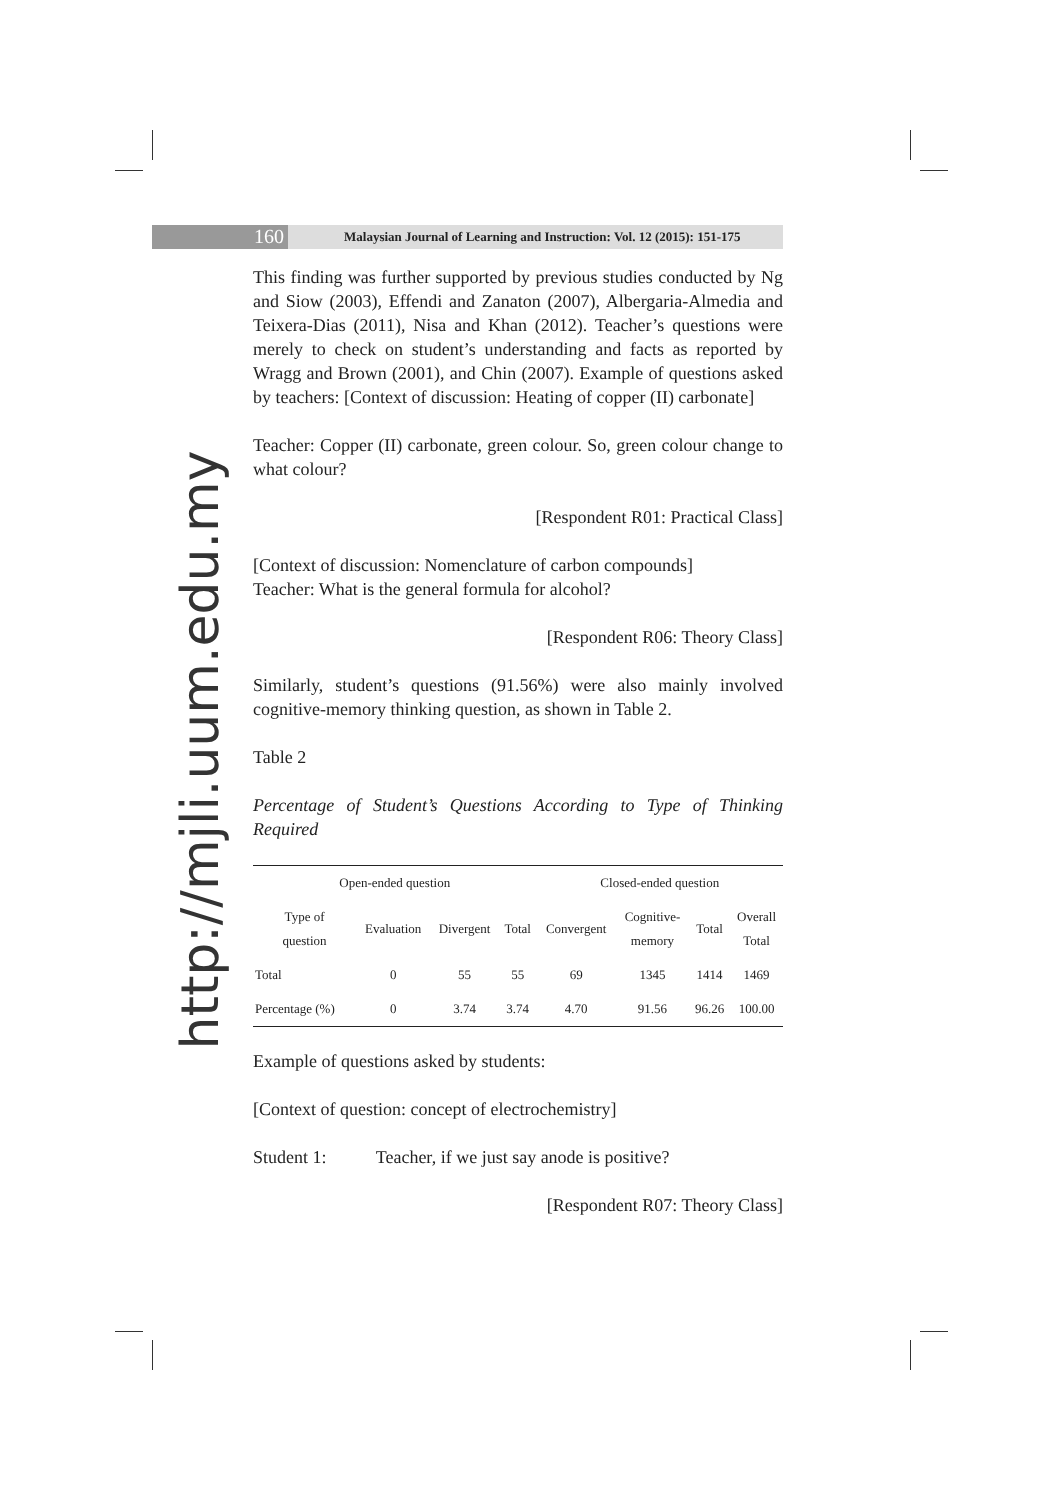160
Malaysian Journal of Learning and Instruction: Vol. 12 (2015): 151-175
http://mjli.uum.edu.my
This finding was further supported by previous studies conducted by Ng and Siow (2003), Effendi and Zanaton (2007), Albergaria-Almedia and Teixera-Dias (2011), Nisa and Khan (2012). Teacher’s questions were merely to check on student’s understanding and facts as reported by Wragg and Brown (2001), and Chin (2007). Example of questions asked by teachers: [Context of discussion: Heating of copper (II) carbonate]
Teacher: Copper (II) carbonate, green colour. So, green colour change to what colour?
[Respondent R01: Practical Class]
[Context of discussion: Nomenclature of carbon compounds]
Teacher: What is the general formula for alcohol?
[Respondent R06: Theory Class]
Similarly, student’s questions (91.56%) were also mainly involved cognitive-memory thinking question, as shown in Table 2.
Table 2
Percentage of Student’s Questions According to Type of Thinking Required
| Open-ended question | | | | Closed-ended question | | | |
| --- | --- | --- | --- | --- | --- | --- | --- |
| Type of question | Evaluation | Divergent | Total | Convergent | Cognitive- memory | Total | Overall Total |
| Total | 0 | 55 | 55 | 69 | 1345 | 1414 | 1469 |
| Percentage (%) | 0 | 3.74 | 3.74 | 4.70 | 91.56 | 96.26 | 100.00 |
Example of questions asked by students:
[Context of question: concept of electrochemistry]
Student 1: Teacher, if we just say anode is positive?
[Respondent R07: Theory Class]